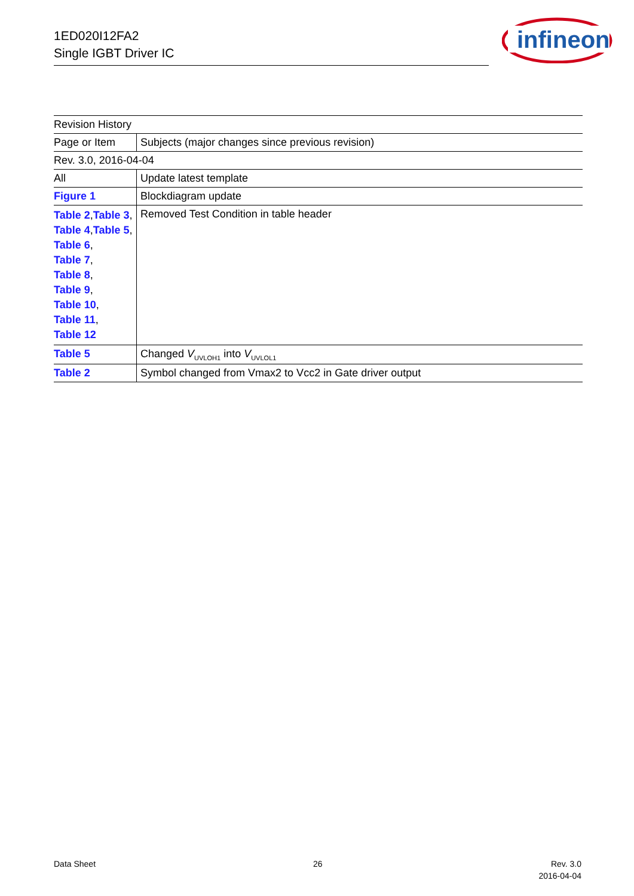1ED020I12FA2
Single IGBT Driver IC
infineon
| Revision History | |
| --- | --- |
| Page or Item | Subjects (major changes since previous revision) |
| Rev. 3.0, 2016-04-04 | |
| All | Update latest template |
| Figure 1 | Blockdiagram update |
| Table 2 , Table 3 , Table 4 , Table 5 , Table 6 , Table 7 , Table 8 , Table 9 , Table 10 , Table 11 , Table 12 | Removed Test Condition in table header |
| Table 5 | Changed V<sub>UVLOH1</sub> into V<sub>UVLOL1</sub> |
| Table 2 | Symbol changed from Vmax2 to Vcc2 in Gate driver output |
Data Sheet 26
Rev. 3.0
2016-04-04